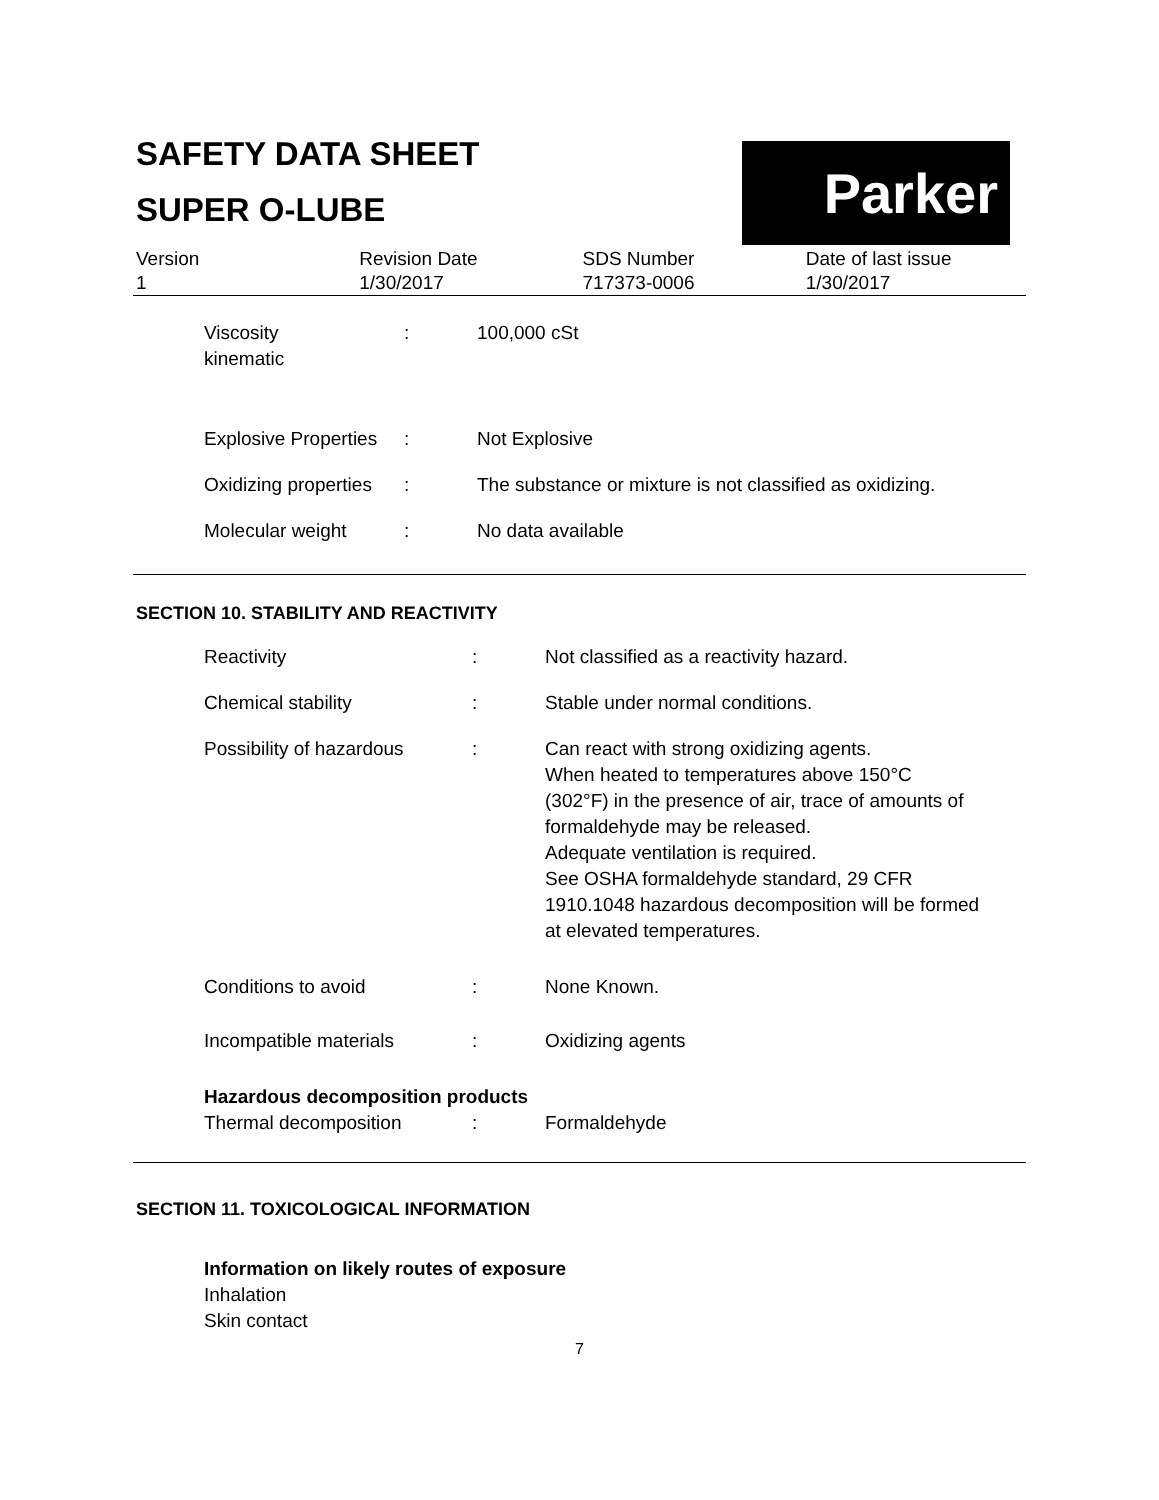Parker
SAFETY DATA SHEET
SUPER O-LUBE
| Version | Revision Date | SDS Number | Date of last issue |
| 1 | 1/30/2017 | 717373-0006 | 1/30/2017 |
| Viscosity kinematic | : | 100,000 cSt |
| Explosive Properties | : | Not Explosive |
| Oxidizing properties | : | The substance or mixture is not classified as oxidizing. |
| Molecular weight | : | No data available |
SECTION 10. STABILITY AND REACTIVITY
| Reactivity | : | Not classified as a reactivity hazard. |
| Chemical stability | : | Stable under normal conditions. |
| Possibility of hazardous | : | Can react with strong oxidizing agents. When heated to temperatures above 150°C (302°F) in the presence of air, trace of amounts of formaldehyde may be released. Adequate ventilation is required. See OSHA formaldehyde standard, 29 CFR 1910.1048 hazardous decomposition will be formed at elevated temperatures. |
| Conditions to avoid | : | None Known. |
| Incompatible materials | : | Oxidizing agents |
| Hazardous decomposition products | | |
| Thermal decomposition | : | Formaldehyde |
SECTION 11. TOXICOLOGICAL INFORMATION
Information on likely routes of exposure
Inhalation
Skin contact
7